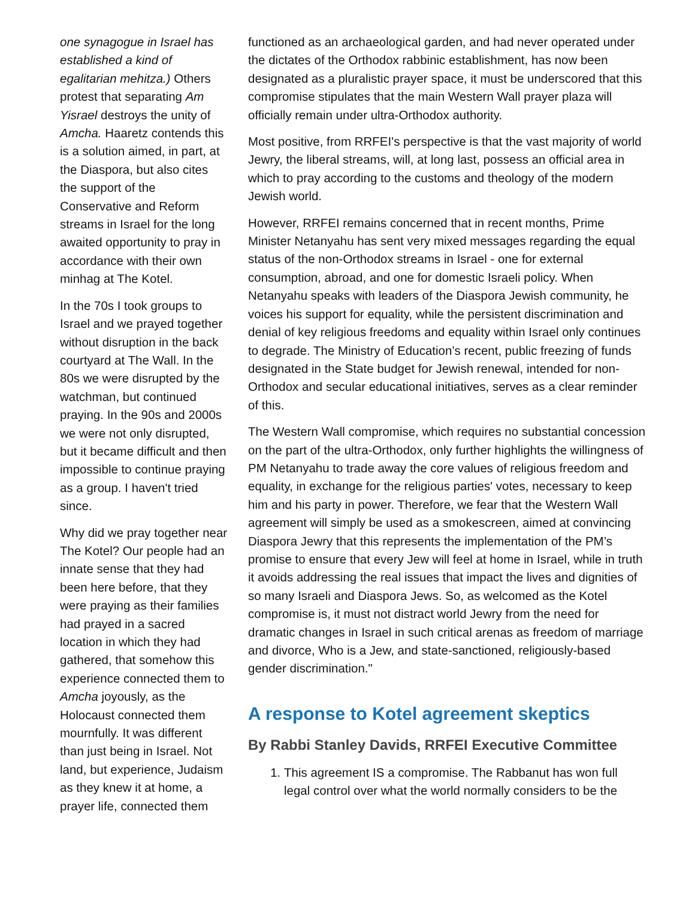one synagogue in Israel has established a kind of egalitarian mehitza.) Others protest that separating Am Yisrael destroys the unity of Amcha. Haaretz contends this is a solution aimed, in part, at the Diaspora, but also cites the support of the Conservative and Reform streams in Israel for the long awaited opportunity to pray in accordance with their own minhag at The Kotel.
In the 70s I took groups to Israel and we prayed together without disruption in the back courtyard at The Wall. In the 80s we were disrupted by the watchman, but continued praying. In the 90s and 2000s we were not only disrupted, but it became difficult and then impossible to continue praying as a group. I haven't tried since.
Why did we pray together near The Kotel? Our people had an innate sense that they had been here before, that they were praying as their families had prayed in a sacred location in which they had gathered, that somehow this experience connected them to Amcha joyously, as the Holocaust connected them mournfully. It was different than just being in Israel. Not land, but experience, Judaism as they knew it at home, a prayer life, connected them
functioned as an archaeological garden, and had never operated under the dictates of the Orthodox rabbinic establishment, has now been designated as a pluralistic prayer space, it must be underscored that this compromise stipulates that the main Western Wall prayer plaza will officially remain under ultra-Orthodox authority.
Most positive, from RRFEI's perspective is that the vast majority of world Jewry, the liberal streams, will, at long last, possess an official area in which to pray according to the customs and theology of the modern Jewish world.
However, RRFEI remains concerned that in recent months, Prime Minister Netanyahu has sent very mixed messages regarding the equal status of the non-Orthodox streams in Israel - one for external consumption, abroad, and one for domestic Israeli policy. When Netanyahu speaks with leaders of the Diaspora Jewish community, he voices his support for equality, while the persistent discrimination and denial of key religious freedoms and equality within Israel only continues to degrade. The Ministry of Education’s recent, public freezing of funds designated in the State budget for Jewish renewal, intended for non-Orthodox and secular educational initiatives, serves as a clear reminder of this.
The Western Wall compromise, which requires no substantial concession on the part of the ultra-Orthodox, only further highlights the willingness of PM Netanyahu to trade away the core values of religious freedom and equality, in exchange for the religious parties' votes, necessary to keep him and his party in power. Therefore, we fear that the Western Wall agreement will simply be used as a smokescreen, aimed at convincing Diaspora Jewry that this represents the implementation of the PM’s promise to ensure that every Jew will feel at home in Israel, while in truth it avoids addressing the real issues that impact the lives and dignities of so many Israeli and Diaspora Jews. So, as welcomed as the Kotel compromise is, it must not distract world Jewry from the need for dramatic changes in Israel in such critical arenas as freedom of marriage and divorce, Who is a Jew, and state-sanctioned, religiously-based gender discrimination."
A response to Kotel agreement skeptics
By Rabbi Stanley Davids, RRFEI Executive Committee
1. This agreement IS a compromise. The Rabbanut has won full legal control over what the world normally considers to be the